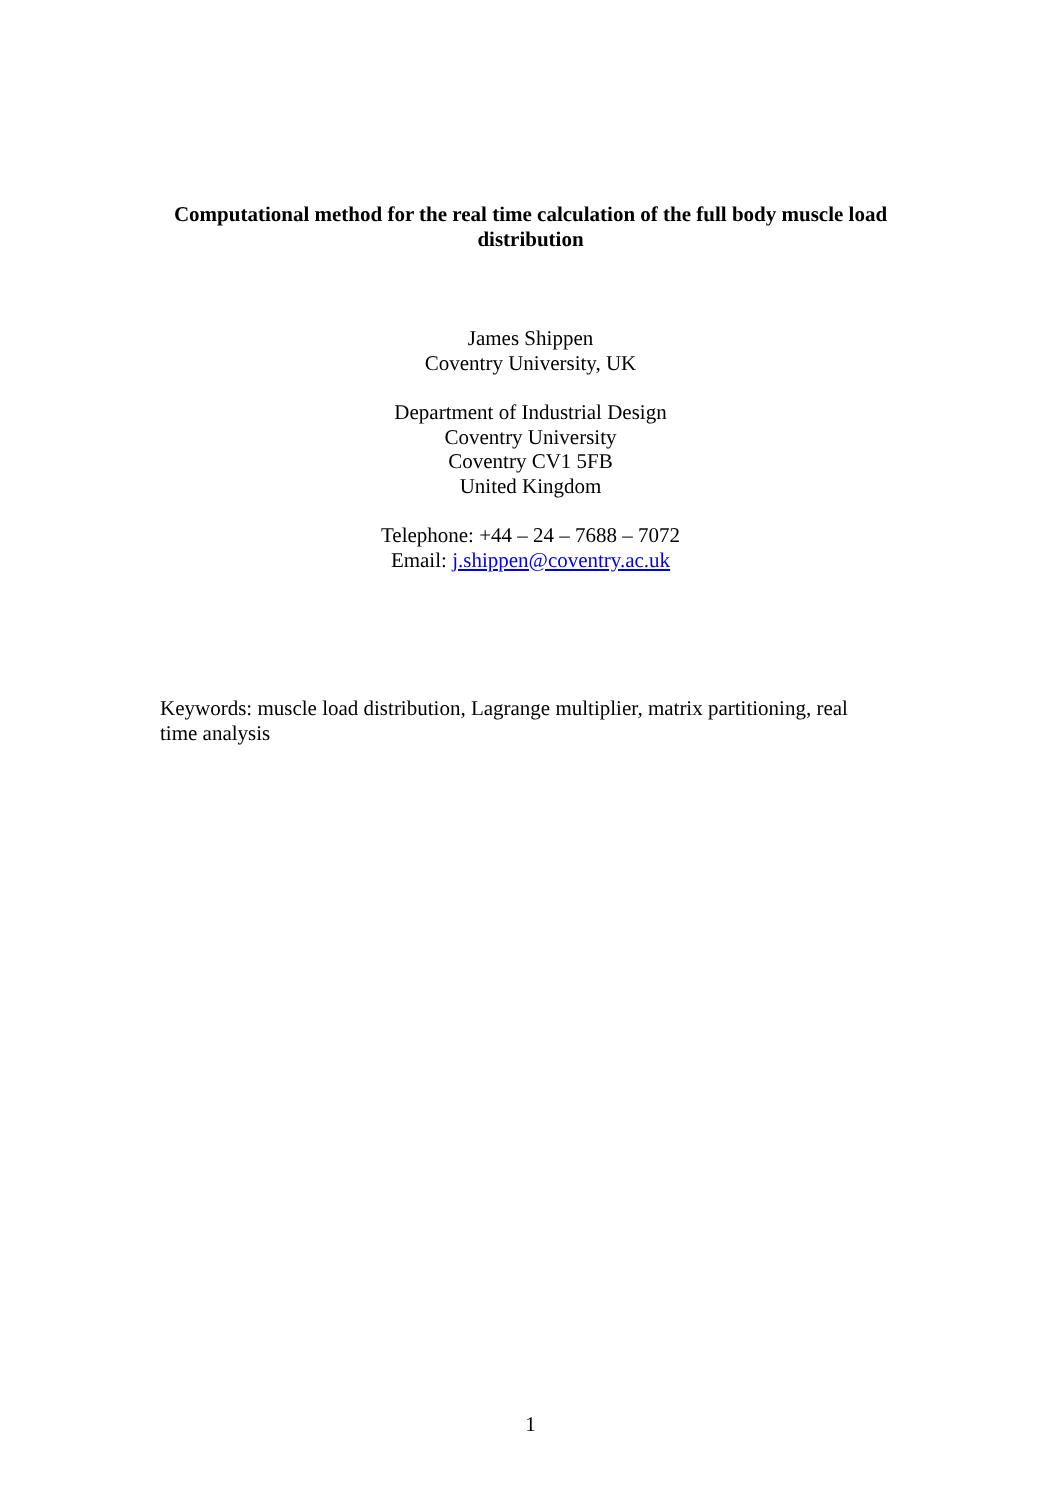Computational method for the real time calculation of the full body muscle load distribution
James Shippen
Coventry University, UK
Department of Industrial Design
Coventry University
Coventry CV1 5FB
United Kingdom
Telephone: +44 – 24 – 7688 – 7072
Email: j.shippen@coventry.ac.uk
Keywords: muscle load distribution, Lagrange multiplier, matrix partitioning, real time analysis
1